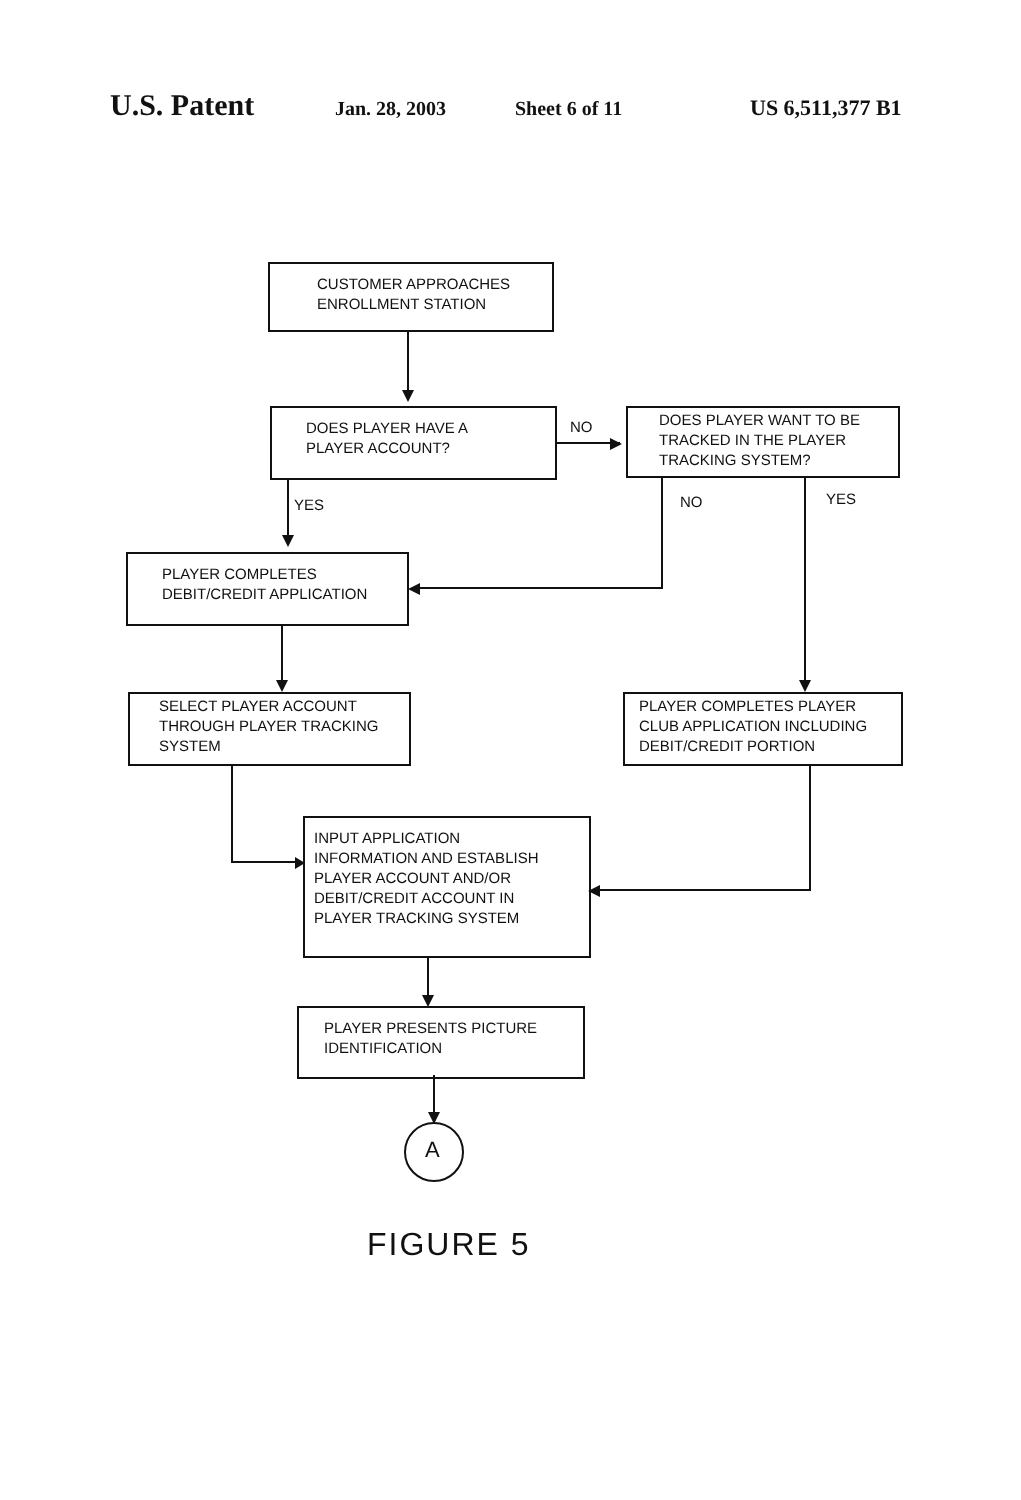U.S. Patent Jan. 28, 2003 Sheet 6 of 11 US 6,511,377 B1
CUSTOMER APPROACHES
ENROLLMENT STATION
DOES PLAYER HAVE A
PLAYER ACCOUNT?
NO
DOES PLAYER WANT TO BE
TRACKED IN THE PLAYER
TRACKING SYSTEM?
YES NO YES
PLAYER COMPLETES
DEBIT/CREDIT APPLICATION
SELECT PLAYER ACCOUNT
THROUGH PLAYER TRACKING
SYSTEM
PLAYER COMPLETES PLAYER
CLUB APPLICATION INCLUDING
DEBIT/CREDIT PORTION
INPUT APPLICATION
INFORMATION AND ESTABLISH
PLAYER ACCOUNT AND/OR
DEBIT/CREDIT ACCOUNT IN
PLAYER TRACKING SYSTEM
PLAYER PRESENTS PICTURE
IDENTIFICATION
A
FIGURE 5